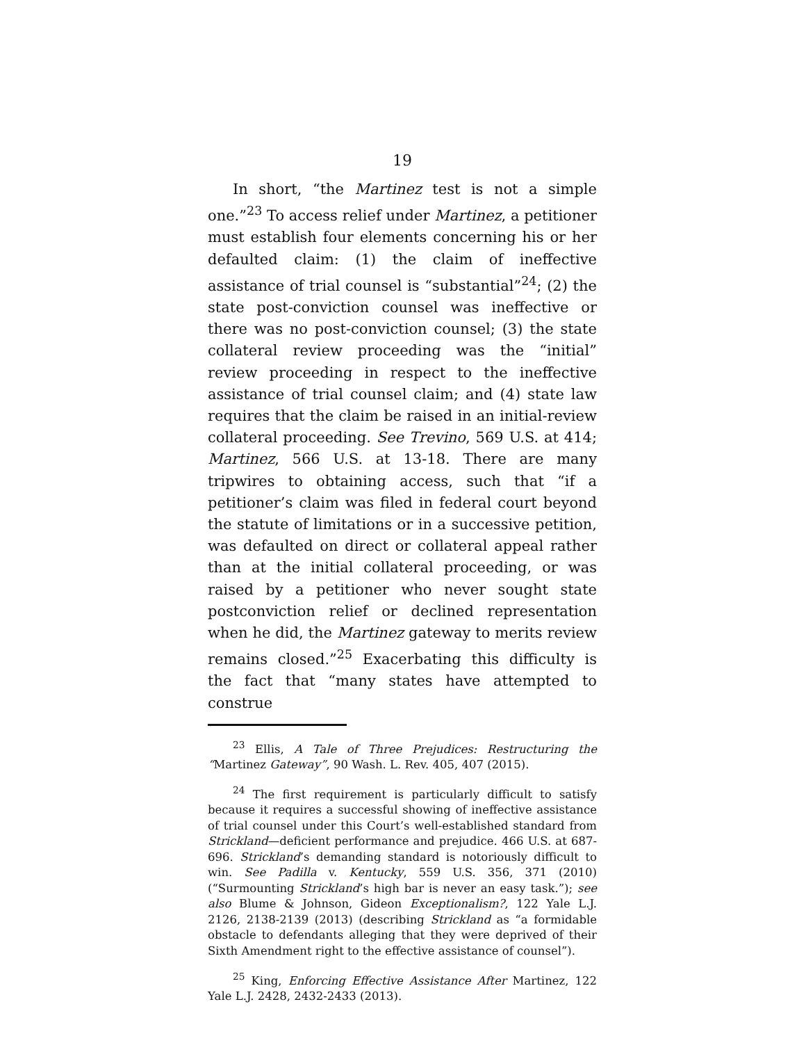19
In short, “the Martinez test is not a simple one.”<sup>23</sup> To access relief under Martinez, a petitioner must establish four elements concerning his or her defaulted claim: (1) the claim of ineffective assistance of trial counsel is “substantial”<sup>24</sup>; (2) the state post-conviction counsel was ineffective or there was no post-conviction counsel; (3) the state collateral review proceeding was the “initial” review proceeding in respect to the ineffective assistance of trial counsel claim; and (4) state law requires that the claim be raised in an initial-review collateral proceeding. See Trevino, 569 U.S. at 414; Martinez, 566 U.S. at 13-18. There are many tripwires to obtaining access, such that “if a petitioner’s claim was filed in federal court beyond the statute of limitations or in a successive petition, was defaulted on direct or collateral appeal rather than at the initial collateral proceeding, or was raised by a petitioner who never sought state postconviction relief or declined representation when he did, the Martinez gateway to merits review remains closed.”<sup>25</sup> Exacerbating this difficulty is the fact that “many states have attempted to construe
<sup>23</sup> Ellis, A Tale of Three Prejudices: Restructuring the “Martinez Gateway”, 90 Wash. L. Rev. 405, 407 (2015).
<sup>24</sup> The first requirement is particularly difficult to satisfy because it requires a successful showing of ineffective assistance of trial counsel under this Court’s well-established standard from Strickland—deficient performance and prejudice. 466 U.S. at 687-696. Strickland’s demanding standard is notoriously difficult to win. See Padilla v. Kentucky, 559 U.S. 356, 371 (2010) (“Surmounting Strickland’s high bar is never an easy task.”); see also Blume & Johnson, Gideon Exceptionalism?, 122 Yale L.J. 2126, 2138-2139 (2013) (describing Strickland as “a formidable obstacle to defendants alleging that they were deprived of their Sixth Amendment right to the effective assistance of counsel”).
<sup>25</sup> King, Enforcing Effective Assistance After Martinez, 122 Yale L.J. 2428, 2432-2433 (2013).